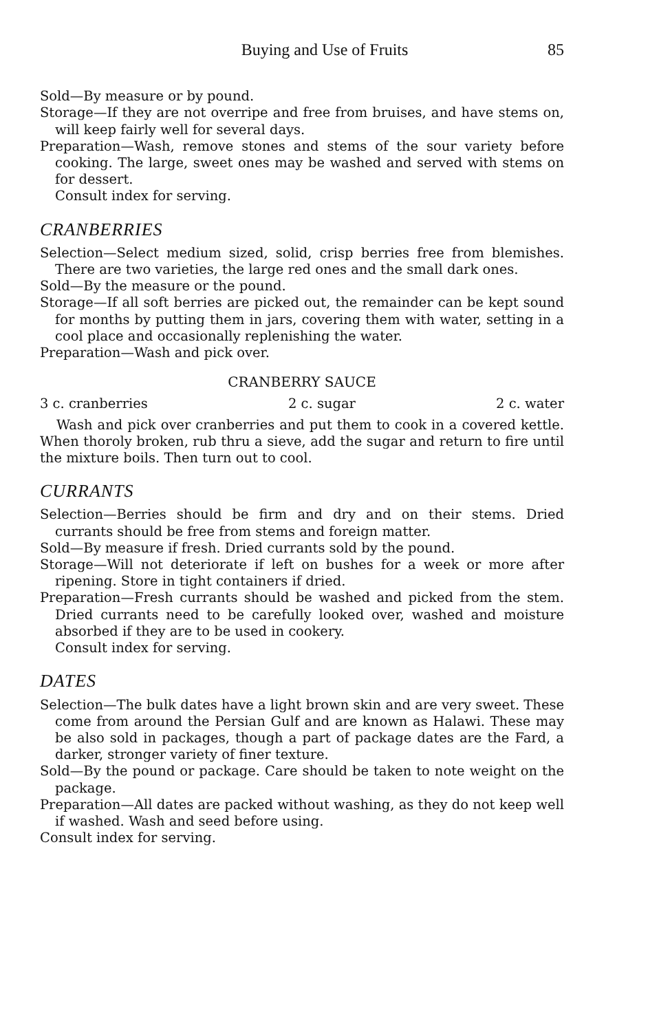Buying and Use of Fruits 85
Sold—By measure or by pound.
Storage—If they are not overripe and free from bruises, and have stems on, will keep fairly well for several days.
Preparation—Wash, remove stones and stems of the sour variety before cooking. The large, sweet ones may be washed and served with stems on for dessert.
Consult index for serving.
CRANBERRIES
Selection—Select medium sized, solid, crisp berries free from blemishes. There are two varieties, the large red ones and the small dark ones.
Sold—By the measure or the pound.
Storage—If all soft berries are picked out, the remainder can be kept sound for months by putting them in jars, covering them with water, setting in a cool place and occasionally replenishing the water.
Preparation—Wash and pick over.
CRANBERRY SAUCE
3 c. cranberries 2 c. sugar 2 c. water
Wash and pick over cranberries and put them to cook in a covered kettle. When thoroly broken, rub thru a sieve, add the sugar and return to fire until the mixture boils. Then turn out to cool.
CURRANTS
Selection—Berries should be firm and dry and on their stems. Dried currants should be free from stems and foreign matter.
Sold—By measure if fresh. Dried currants sold by the pound.
Storage—Will not deteriorate if left on bushes for a week or more after ripening. Store in tight containers if dried.
Preparation—Fresh currants should be washed and picked from the stem. Dried currants need to be carefully looked over, washed and moisture absorbed if they are to be used in cookery.
Consult index for serving.
DATES
Selection—The bulk dates have a light brown skin and are very sweet. These come from around the Persian Gulf and are known as Halawi. These may be also sold in packages, though a part of package dates are the Fard, a darker, stronger variety of finer texture.
Sold—By the pound or package. Care should be taken to note weight on the package.
Preparation—All dates are packed without washing, as they do not keep well if washed. Wash and seed before using.
Consult index for serving.